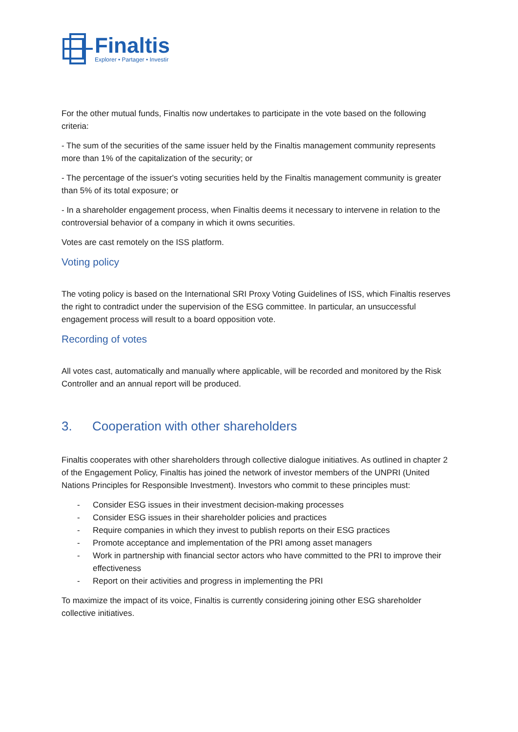Finaltis
Explorer • Partager • Investir
For the other mutual funds, Finaltis now undertakes to participate in the vote based on the following criteria:
- The sum of the securities of the same issuer held by the Finaltis management community represents more than 1% of the capitalization of the security; or
- The percentage of the issuer's voting securities held by the Finaltis management community is greater than 5% of its total exposure; or
- In a shareholder engagement process, when Finaltis deems it necessary to intervene in relation to the controversial behavior of a company in which it owns securities.
Votes are cast remotely on the ISS platform.
Voting policy
The voting policy is based on the International SRI Proxy Voting Guidelines of ISS, which Finaltis reserves the right to contradict under the supervision of the ESG committee. In particular, an unsuccessful engagement process will result to a board opposition vote.
Recording of votes
All votes cast, automatically and manually where applicable, will be recorded and monitored by the Risk Controller and an annual report will be produced.
3. Cooperation with other shareholders
Finaltis cooperates with other shareholders through collective dialogue initiatives. As outlined in chapter 2 of the Engagement Policy, Finaltis has joined the network of investor members of the UNPRI (United Nations Principles for Responsible Investment). Investors who commit to these principles must:
- Consider ESG issues in their investment decision-making processes
- Consider ESG issues in their shareholder policies and practices
- Require companies in which they invest to publish reports on their ESG practices
- Promote acceptance and implementation of the PRI among asset managers
- Work in partnership with financial sector actors who have committed to the PRI to improve their effectiveness
- Report on their activities and progress in implementing the PRI
To maximize the impact of its voice, Finaltis is currently considering joining other ESG shareholder collective initiatives.